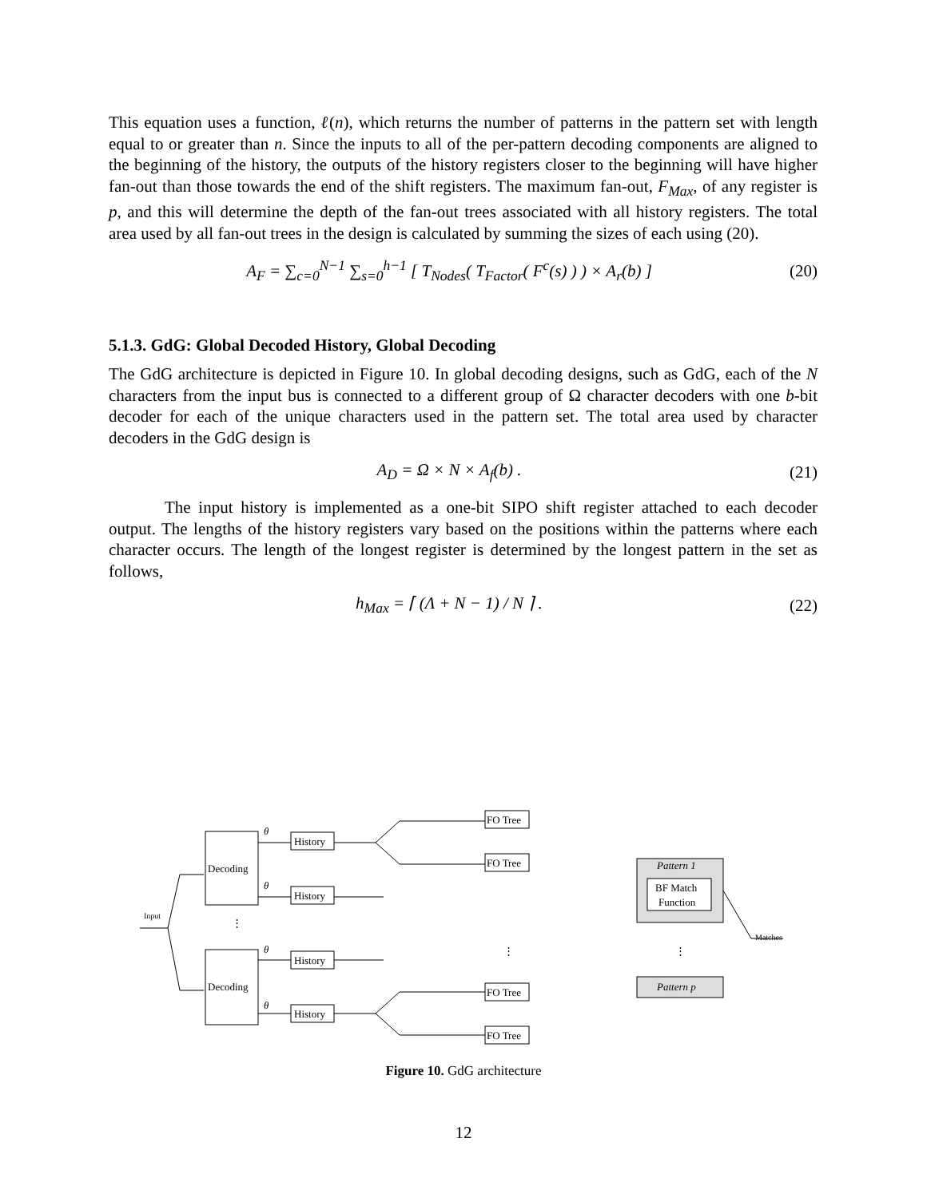This equation uses a function, ℓ(n), which returns the number of patterns in the pattern set with length equal to or greater than n. Since the inputs to all of the per-pattern decoding components are aligned to the beginning of the history, the outputs of the history registers closer to the beginning will have higher fan-out than those towards the end of the shift registers. The maximum fan-out, F<sub>Max</sub>, of any register is p, and this will determine the depth of the fan-out trees associated with all history registers. The total area used by all fan-out trees in the design is calculated by summing the sizes of each using (20).
A<sub>F</sub> = ∑<sub>c=0</sub><sup>N−1</sup> ∑<sub>s=0</sub><sup>h−1</sup> [ T<sub>Nodes</sub>( T<sub>Factor</sub>( F<sup>c</sup>(s) ) ) × A<sub>r</sub>(b) ] (20)
5.1.3. GdG: Global Decoded History, Global Decoding
The GdG architecture is depicted in Figure 10. In global decoding designs, such as GdG, each of the N characters from the input bus is connected to a different group of Ω character decoders with one b-bit decoder for each of the unique characters used in the pattern set. The total area used by character decoders in the GdG design is
A<sub>D</sub> = Ω × N × A<sub>f</sub>(b) . (21)
The input history is implemented as a one-bit SIPO shift register attached to each decoder output. The lengths of the history registers vary based on the positions within the patterns where each character occurs. The length of the longest register is determined by the longest pattern in the set as follows,
h<sub>Max</sub> = ⌈ (Λ + N − 1) / N ⌉ . (22)
Decoding
Decoding
History
History
History
History
FO Tree
FO Tree
FO Tree
FO Tree
Pattern 1
BF Match
Function
Pattern p
Input
Matches
θ
θ
θ
θ
⋮
⋮
⋮
Figure 10. GdG architecture
12